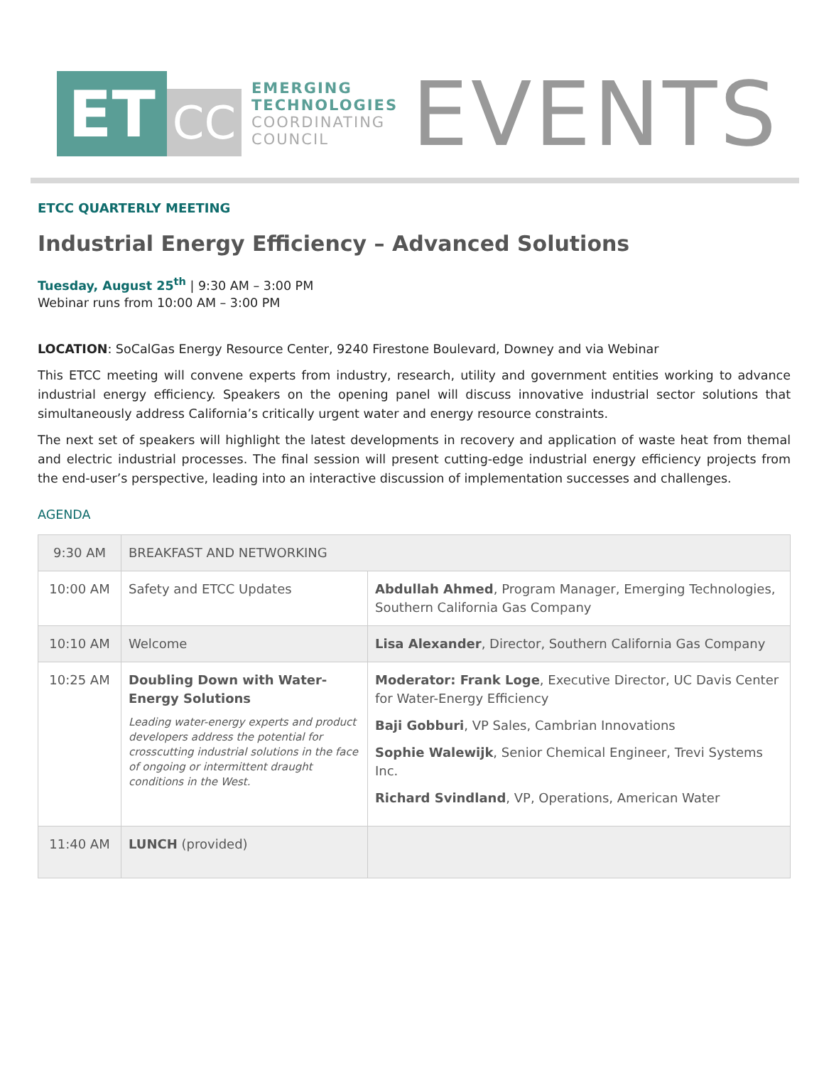ET
CC
EMERGING
TECHNOLOGIES
COORDINATING
COUNCIL
EVENTS
ETCC QUARTERLY MEETING
Industrial Energy Efficiency – Advanced Solutions
Tuesday, August 25<sup>th</sup> | 9:30 AM – 3:00 PM
Webinar runs from 10:00 AM – 3:00 PM
LOCATION: SoCalGas Energy Resource Center, 9240 Firestone Boulevard, Downey and via Webinar
This ETCC meeting will convene experts from industry, research, utility and government entities working to advance industrial energy efficiency. Speakers on the opening panel will discuss innovative industrial sector solutions that simultaneously address California’s critically urgent water and energy resource constraints.
The next set of speakers will highlight the latest developments in recovery and application of waste heat from themal and electric industrial processes. The final session will present cutting-edge industrial energy efficiency projects from the end-user’s perspective, leading into an interactive discussion of implementation successes and challenges.
AGENDA
| 9:30 AM | BREAKFAST AND NETWORKING | |
| 10:00 AM | Safety and ETCC Updates | Abdullah Ahmed , Program Manager, Emerging Technologies, Southern California Gas Company |
| 10:10 AM | Welcome | Lisa Alexander , Director, Southern California Gas Company |
| 10:25 AM | Doubling Down with Water-Energy Solutions Leading water-energy experts and product developers address the potential for crosscutting industrial solutions in the face of ongoing or intermittent draught conditions in the West. | Moderator: Frank Loge , Executive Director, UC Davis Center for Water-Energy Efficiency Baji Gobburi , VP Sales, Cambrian Innovations Sophie Walewijk , Senior Chemical Engineer, Trevi Systems Inc. Richard Svindland , VP, Operations, American Water |
| 11:40 AM | LUNCH (provided) | |